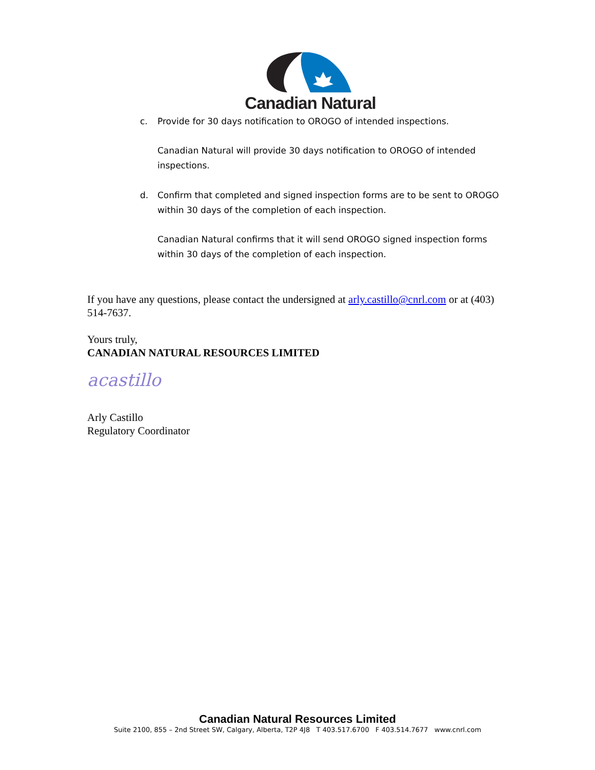Canadian Natural
c. Provide for 30 days notification to OROGO of intended inspections.
Canadian Natural will provide 30 days notification to OROGO of intended inspections.
d. Confirm that completed and signed inspection forms are to be sent to OROGO within 30 days of the completion of each inspection.
Canadian Natural confirms that it will send OROGO signed inspection forms within 30 days of the completion of each inspection.
If you have any questions, please contact the undersigned at arly.castillo@cnrl.com or at (403) 514-7637.
Yours truly,
CANADIAN NATURAL RESOURCES LIMITED
acastillo
Arly Castillo
Regulatory Coordinator
Canadian Natural Resources Limited
Suite 2100, 855 – 2nd Street SW, Calgary, Alberta, T2P 4J8 T 403.517.6700 F 403.514.7677 www.cnrl.com